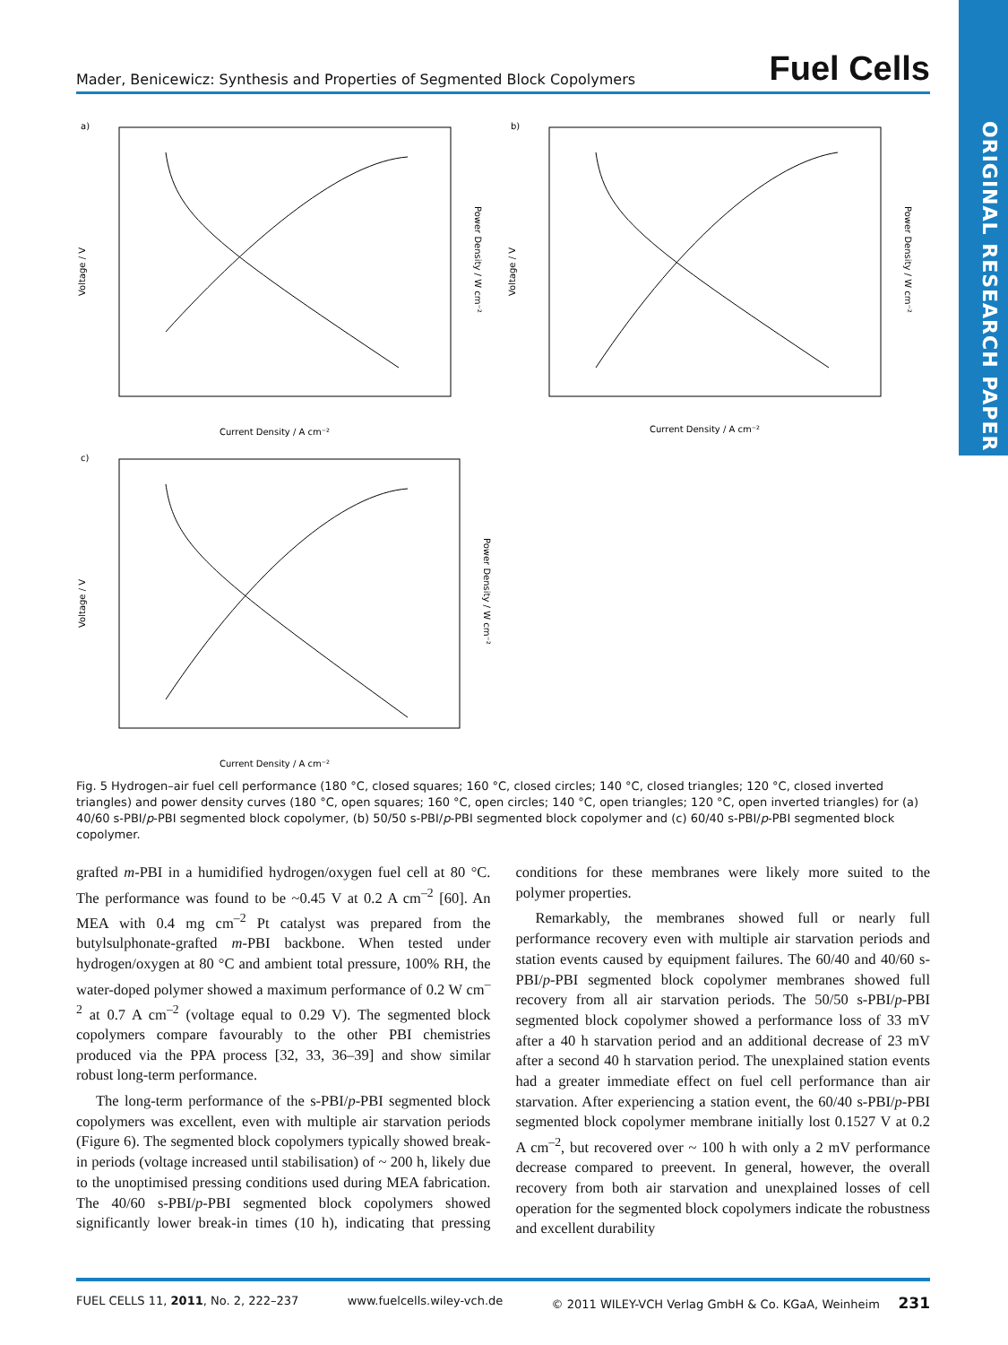ORIGINAL RESEARCH PAPER
Mader, Benicewicz: Synthesis and Properties of Segmented Block Copolymers Fuel Cells
a)
Voltage / V
Current Density / A cm⁻²
Power Density / W cm⁻²
b)
Voltage / V
Current Density / A cm⁻²
Power Density / W cm⁻²
c)
Voltage / V
Current Density / A cm⁻²
Power Density / W cm⁻²
Fig. 5 Hydrogen–air fuel cell performance (180 °C, closed squares; 160 °C, closed circles; 140 °C, closed triangles; 120 °C, closed inverted triangles) and power density curves (180 °C, open squares; 160 °C, open circles; 140 °C, open triangles; 120 °C, open inverted triangles) for (a) 40/60 s-PBI/p-PBI segmented block copolymer, (b) 50/50 s-PBI/p-PBI segmented block copolymer and (c) 60/40 s-PBI/p-PBI segmented block copolymer.
grafted m-PBI in a humidified hydrogen/oxygen fuel cell at 80 °C. The performance was found to be ~0.45 V at 0.2 A cm<sup>–2</sup> [60]. An MEA with 0.4 mg cm<sup>–2</sup> Pt catalyst was prepared from the butylsulphonate-grafted m-PBI backbone. When tested under hydrogen/oxygen at 80 °C and ambient total pressure, 100% RH, the water-doped polymer showed a maximum performance of 0.2 W cm<sup>–2</sup> at 0.7 A cm<sup>–2</sup> (voltage equal to 0.29 V). The segmented block copolymers compare favourably to the other PBI chemistries produced via the PPA process [32, 33, 36–39] and show similar robust long-term performance.
The long-term performance of the s-PBI/p-PBI segmented block copolymers was excellent, even with multiple air starvation periods (Figure 6). The segmented block copolymers typically showed break-in periods (voltage increased until stabilisation) of ~ 200 h, likely due to the unoptimised pressing conditions used during MEA fabrication. The 40/60 s-PBI/p-PBI segmented block copolymers showed significantly lower break-in times (10 h), indicating that pressing conditions for these membranes were likely more suited to the polymer properties.
Remarkably, the membranes showed full or nearly full performance recovery even with multiple air starvation periods and station events caused by equipment failures. The 60/40 and 40/60 s-PBI/p-PBI segmented block copolymer membranes showed full recovery from all air starvation periods. The 50/50 s-PBI/p-PBI segmented block copolymer showed a performance loss of 33 mV after a 40 h starvation period and an additional decrease of 23 mV after a second 40 h starvation period. The unexplained station events had a greater immediate effect on fuel cell performance than air starvation. After experiencing a station event, the 60/40 s-PBI/p-PBI segmented block copolymer membrane initially lost 0.1527 V at 0.2 A cm<sup>–2</sup>, but recovered over ~ 100 h with only a 2 mV performance decrease compared to preevent. In general, however, the overall recovery from both air starvation and unexplained losses of cell operation for the segmented block copolymers indicate the robustness and excellent durability
FUEL CELLS 11, 2011, No. 2, 222–237 www.fuelcells.wiley-vch.de © 2011 WILEY-VCH Verlag GmbH & Co. KGaA, Weinheim 231